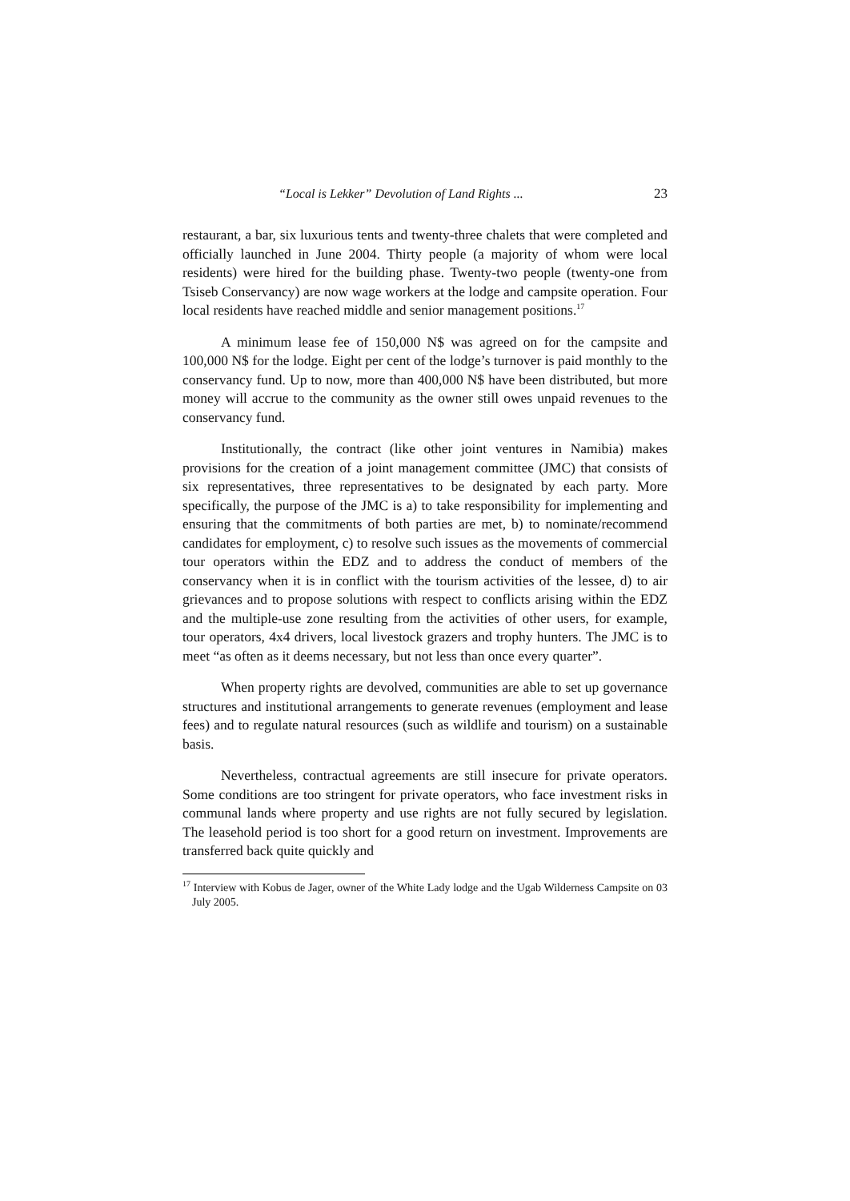“Local is Lekker” Devolution of Land Rights ... 23
restaurant, a bar, six luxurious tents and twenty-three chalets that were completed and officially launched in June 2004. Thirty people (a majority of whom were local residents) were hired for the building phase. Twenty-two people (twenty-one from Tsiseb Conservancy) are now wage workers at the lodge and campsite operation. Four local residents have reached middle and senior management positions.<sup>17</sup>
A minimum lease fee of 150,000 N$ was agreed on for the campsite and 100,000 N$ for the lodge. Eight per cent of the lodge’s turnover is paid monthly to the conservancy fund. Up to now, more than 400,000 N$ have been distributed, but more money will accrue to the community as the owner still owes unpaid revenues to the conservancy fund.
Institutionally, the contract (like other joint ventures in Namibia) makes provisions for the creation of a joint management committee (JMC) that consists of six representatives, three representatives to be designated by each party. More specifically, the purpose of the JMC is a) to take responsibility for implementing and ensuring that the commitments of both parties are met, b) to nominate/recommend candidates for employment, c) to resolve such issues as the movements of commercial tour operators within the EDZ and to address the conduct of members of the conservancy when it is in conflict with the tourism activities of the lessee, d) to air grievances and to propose solutions with respect to conflicts arising within the EDZ and the multiple-use zone resulting from the activities of other users, for example, tour operators, 4x4 drivers, local livestock grazers and trophy hunters. The JMC is to meet “as often as it deems necessary, but not less than once every quarter”.
When property rights are devolved, communities are able to set up governance structures and institutional arrangements to generate revenues (employment and lease fees) and to regulate natural resources (such as wildlife and tourism) on a sustainable basis.
Nevertheless, contractual agreements are still insecure for private operators. Some conditions are too stringent for private operators, who face investment risks in communal lands where property and use rights are not fully secured by legislation. The leasehold period is too short for a good return on investment. Improvements are transferred back quite quickly and
<sup>17</sup> Interview with Kobus de Jager, owner of the White Lady lodge and the Ugab Wilderness Campsite on 03 July 2005.